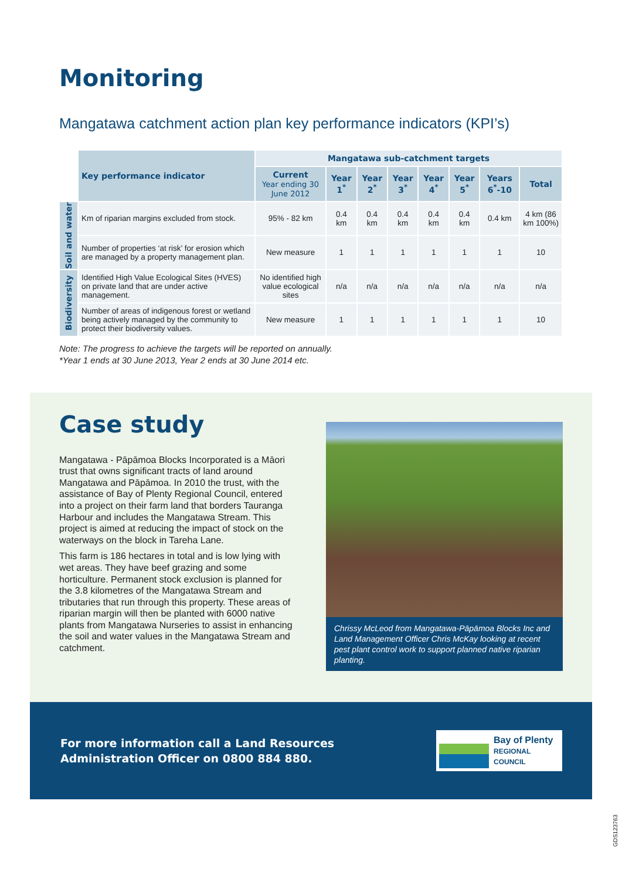Monitoring
Mangatawa catchment action plan key performance indicators (KPI’s)
| | Key performance indicator | Mangatawa sub-catchment targets | | | | | | | |
| | | Current Year ending 30 June 2012 | Year 1<sup>*</sup> | Year 2<sup>*</sup> | Year 3<sup>*</sup> | Year 4<sup>*</sup> | Year 5<sup>*</sup> | Years 6<sup>*</sup>-10 | Total |
| Soil and water | Km of riparian margins excluded from stock. | 95% - 82 km | 0.4 km | 0.4 km | 0.4 km | 0.4 km | 0.4 km | 0.4 km | 4 km (86 km 100%) |
| | Number of properties ‘at risk’ for erosion which are managed by a property management plan. | New measure | 1 | 1 | 1 | 1 | 1 | 1 | 10 |
| Biodiversity | Identified High Value Ecological Sites (HVES) on private land that are under active management. | No identified high value ecological sites | n/a | n/a | n/a | n/a | n/a | n/a | n/a |
| | Number of areas of indigenous forest or wetland being actively managed by the community to protect their biodiversity values. | New measure | 1 | 1 | 1 | 1 | 1 | 1 | 10 |
Note: The progress to achieve the targets will be reported on annually.
*Year 1 ends at 30 June 2013, Year 2 ends at 30 June 2014 etc.
Case study
Mangatawa - Pāpāmoa Blocks Incorporated is a Māori trust that owns significant tracts of land around Mangatawa and Pāpāmoa. In 2010 the trust, with the assistance of Bay of Plenty Regional Council, entered into a project on their farm land that borders Tauranga Harbour and includes the Mangatawa Stream. This project is aimed at reducing the impact of stock on the waterways on the block in Tareha Lane.
This farm is 186 hectares in total and is low lying with wet areas. They have beef grazing and some horticulture. Permanent stock exclusion is planned for the 3.8 kilometres of the Mangatawa Stream and tributaries that run through this property. These areas of riparian margin will then be planted with 6000 native plants from Mangatawa Nurseries to assist in enhancing the soil and water values in the Mangatawa Stream and catchment.
Chrissy McLeod from Mangatawa-Pāpāmoa Blocks Inc and Land Management Officer Chris McKay looking at recent pest plant control work to support planned native riparian planting.
For more information call a Land Resources
Administration Officer on 0800 884 880.
Bay of Plenty
REGIONAL COUNCIL
GDS123763